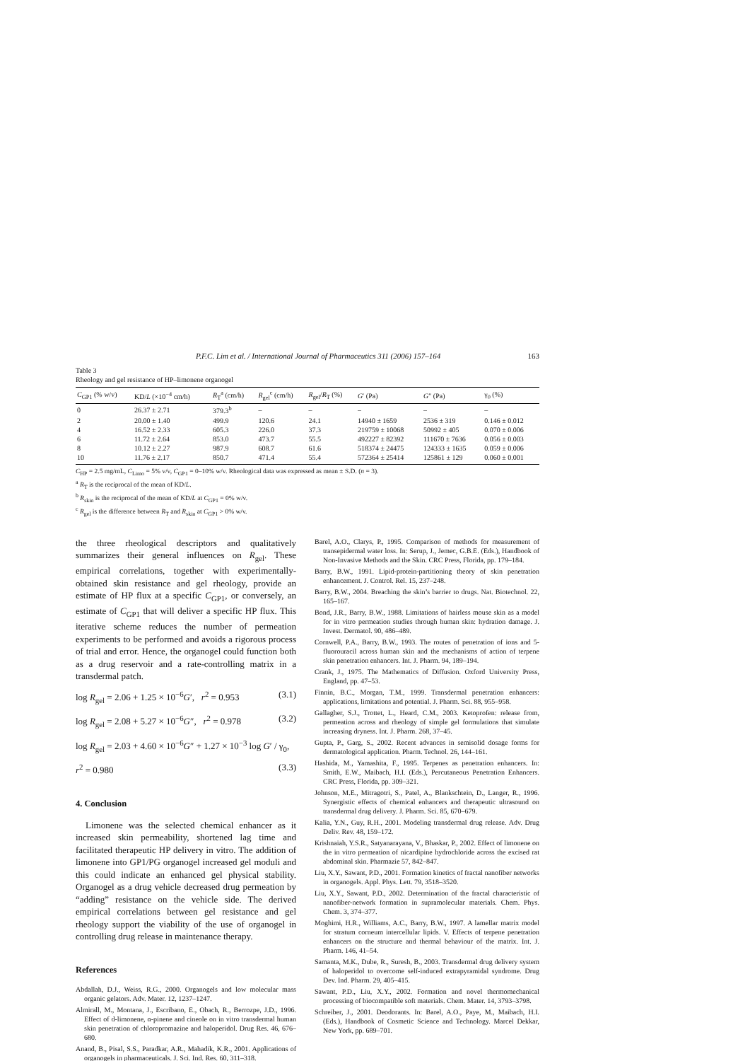P.F.C. Lim et al. / International Journal of Pharmaceutics 311 (2006) 157–164 163
Table 3
Rheology and gel resistance of HP–limonene organogel
| C<sub>GP1</sub> (% w/v) | KD/ L (×10<sup>−4</sup> cm/h) | R<sub>T</sub><sup>a</sup> (cm/h) | R<sub>gel</sub><sup>c</sup> (cm/h) | R<sub>gel</sub>/ R<sub>T</sub> (%) | G ′ (Pa) | G ″ (Pa) | γ<sub>0</sub> (%) |
| --- | --- | --- | --- | --- | --- | --- | --- |
| 0 | 26.37 ± 2.71 | 379.3<sup>b</sup> | – | – | – | – | – |
| 2 | 20.00 ± 1.40 | 499.9 | 120.6 | 24.1 | 14940 ± 1659 | 2536 ± 319 | 0.146 ± 0.012 |
| 4 | 16.52 ± 2.33 | 605.3 | 226.0 | 37.3 | 219759 ± 10068 | 50992 ± 405 | 0.070 ± 0.006 |
| 6 | 11.72 ± 2.64 | 853.0 | 473.7 | 55.5 | 492227 ± 82392 | 111670 ± 7636 | 0.056 ± 0.003 |
| 8 | 10.12 ± 2.27 | 987.9 | 608.7 | 61.6 | 518374 ± 24475 | 124333 ± 1635 | 0.059 ± 0.006 |
| 10 | 11.76 ± 2.17 | 850.7 | 471.4 | 55.4 | 572364 ± 25414 | 125861 ± 129 | 0.060 ± 0.001 |
C<sub>HP</sub> = 2.5 mg/mL, C<sub>Limo</sub> = 5% v/v, C<sub>GP1</sub> = 0–10% w/v. Rheological data was expressed as mean ± S.D. (n = 3).
<sup>a</sup> R<sub>T</sub> is the reciprocal of the mean of KD/L.
<sup>b</sup> R<sub>skin</sub> is the reciprocal of the mean of KD/L at C<sub>GP1</sub> = 0% w/v.
<sup>c</sup> R<sub>gel</sub> is the difference between R<sub>T</sub> and R<sub>skin</sub> at C<sub>GP1</sub> > 0% w/v.
the three rheological descriptors and qualitatively summarizes their general influences on R<sub>gel</sub>. These empirical correlations, together with experimentally-obtained skin resistance and gel rheology, provide an estimate of HP flux at a specific C<sub>GP1</sub>, or conversely, an estimate of C<sub>GP1</sub> that will deliver a specific HP flux. This iterative scheme reduces the number of permeation experiments to be performed and avoids a rigorous process of trial and error. Hence, the organogel could function both as a drug reservoir and a rate-controlling matrix in a transdermal patch.
log R<sub>gel</sub> = 2.06 + 1.25 × 10<sup>−6</sup>G′, r<sup>2</sup> = 0.953 (3.1)
log R<sub>gel</sub> = 2.08 + 5.27 × 10<sup>−6</sup>G″, r<sup>2</sup> = 0.978 (3.2)
log R<sub>gel</sub> = 2.03 + 4.60 × 10<sup>−6</sup>G″ + 1.27 × 10<sup>−3</sup> log G′ / γ<sub>0</sub>,
r<sup>2</sup> = 0.980 (3.3)
4. Conclusion
Limonene was the selected chemical enhancer as it increased skin permeability, shortened lag time and facilitated therapeutic HP delivery in vitro. The addition of limonene into GP1/PG organogel increased gel moduli and this could indicate an enhanced gel physical stability. Organogel as a drug vehicle decreased drug permeation by “adding” resistance on the vehicle side. The derived empirical correlations between gel resistance and gel rheology support the viability of the use of organogel in controlling drug release in maintenance therapy.
References
Abdallah, D.J., Weiss, R.G., 2000. Organogels and low molecular mass organic gelators. Adv. Mater. 12, 1237–1247.
Almirall, M., Montana, J., Escribano, E., Obach, R., Berrozpe, J.D., 1996. Effect of d-limonene, α-pinene and cineole on in vitro transdermal human skin penetration of chloropromazine and haloperidol. Drug Res. 46, 676–680.
Anand, B., Pisal, S.S., Paradkar, A.R., Mahadik, K.R., 2001. Applications of organogels in pharmaceuticals. J. Sci. Ind. Res. 60, 311–318.
Barel, A.O., Clarys, P., 1995. Comparison of methods for measurement of transepidermal water loss. In: Serup, J., Jemec, G.B.E. (Eds.), Handbook of Non-Invasive Methods and the Skin. CRC Press, Florida, pp. 179–184.
Barry, B.W., 1991. Lipid-protein-partitioning theory of skin penetration enhancement. J. Control. Rel. 15, 237–248.
Barry, B.W., 2004. Breaching the skin’s barrier to drugs. Nat. Biotechnol. 22, 165–167.
Bond, J.R., Barry, B.W., 1988. Limitations of hairless mouse skin as a model for in vitro permeation studies through human skin: hydration damage. J. Invest. Dermatol. 90, 486–489.
Cornwell, P.A., Barry, B.W., 1993. The routes of penetration of ions and 5-fluorouracil across human skin and the mechanisms of action of terpene skin penetration enhancers. Int. J. Pharm. 94, 189–194.
Crank, J., 1975. The Mathematics of Diffusion. Oxford University Press, England, pp. 47–53.
Finnin, B.C., Morgan, T.M., 1999. Transdermal penetration enhancers: applications, limitations and potential. J. Pharm. Sci. 88, 955–958.
Gallagher, S.J., Trottet, L., Heard, C.M., 2003. Ketoprofen: release from, permeation across and rheology of simple gel formulations that simulate increasing dryness. Int. J. Pharm. 268, 37–45.
Gupta, P., Garg, S., 2002. Recent advances in semisolid dosage forms for dermatological application. Pharm. Technol. 26, 144–161.
Hashida, M., Yamashita, F., 1995. Terpenes as penetration enhancers. In: Smith, E.W., Maibach, H.I. (Eds.), Percutaneous Penetration Enhancers. CRC Press, Florida, pp. 309–321.
Johnson, M.E., Mitragotri, S., Patel, A., Blankschtein, D., Langer, R., 1996. Synergistic effects of chemical enhancers and therapeutic ultrasound on transdermal drug delivery. J. Pharm. Sci. 85, 670–679.
Kalia, Y.N., Guy, R.H., 2001. Modeling transdermal drug release. Adv. Drug Deliv. Rev. 48, 159–172.
Krishnaiah, Y.S.R., Satyanarayana, V., Bhaskar, P., 2002. Effect of limonene on the in vitro permeation of nicardipine hydrochloride across the excised rat abdominal skin. Pharmazie 57, 842–847.
Liu, X.Y., Sawant, P.D., 2001. Formation kinetics of fractal nanofiber networks in organogels. Appl. Phys. Lett. 79, 3518–3520.
Liu, X.Y., Sawant, P.D., 2002. Determination of the fractal characteristic of nanofiber-network formation in supramolecular materials. Chem. Phys. Chem. 3, 374–377.
Moghimi, H.R., Williams, A.C., Barry, B.W., 1997. A lamellar matrix model for stratum corneum intercellular lipids. V. Effects of terpene penetration enhancers on the structure and thermal behaviour of the matrix. Int. J. Pharm. 146, 41–54.
Samanta, M.K., Dube, R., Suresh, B., 2003. Transdermal drug delivery system of haloperidol to overcome self-induced extrapyramidal syndrome. Drug Dev. Ind. Pharm. 29, 405–415.
Sawant, P.D., Liu, X.Y., 2002. Formation and novel thermomechanical processing of biocompatible soft materials. Chem. Mater. 14, 3793–3798.
Schreiber, J., 2001. Deodorants. In: Barel, A.O., Paye, M., Maibach, H.I. (Eds.), Handbook of Cosmetic Science and Technology. Marcel Dekkar, New York, pp. 689–701.